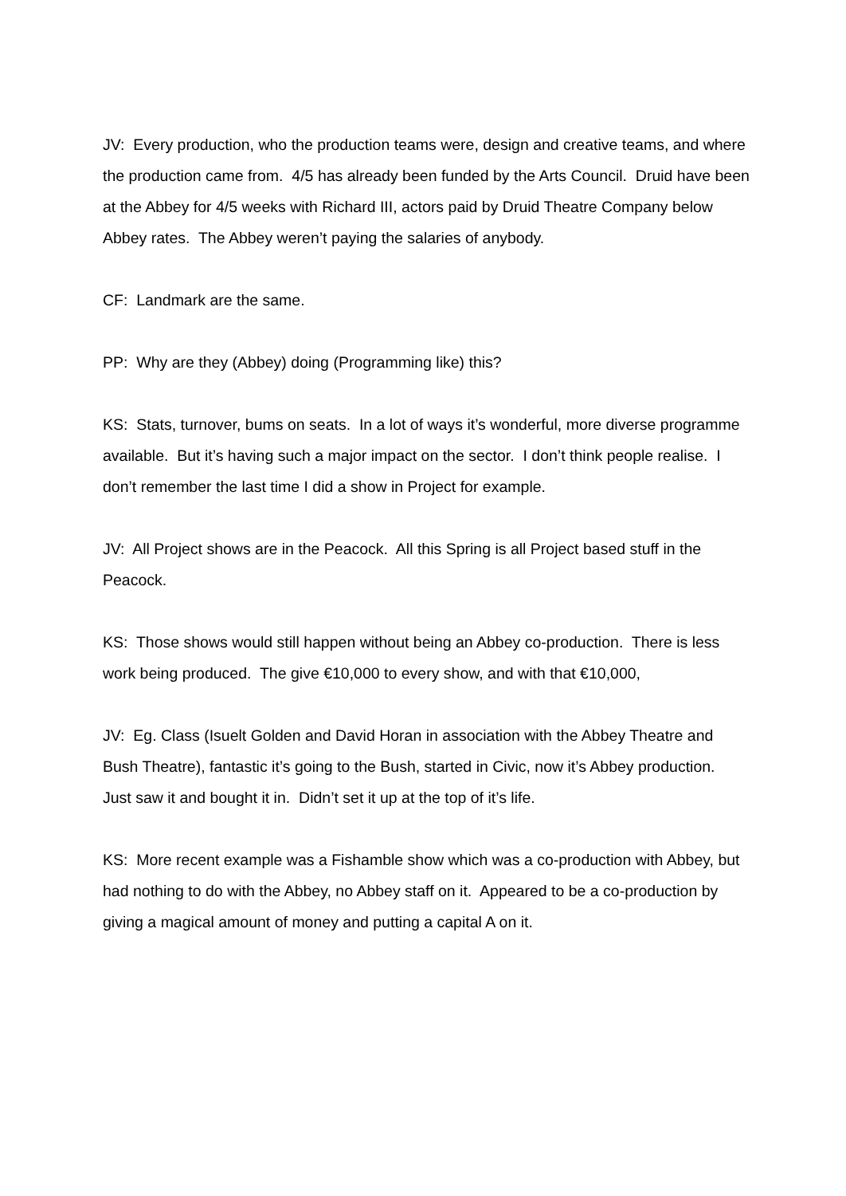JV: Every production, who the production teams were, design and creative teams, and where the production came from. 4/5 has already been funded by the Arts Council. Druid have been at the Abbey for 4/5 weeks with Richard III, actors paid by Druid Theatre Company below Abbey rates. The Abbey weren’t paying the salaries of anybody.
CF: Landmark are the same.
PP: Why are they (Abbey) doing (Programming like) this?
KS: Stats, turnover, bums on seats. In a lot of ways it’s wonderful, more diverse programme available. But it’s having such a major impact on the sector. I don’t think people realise. I don’t remember the last time I did a show in Project for example.
JV: All Project shows are in the Peacock. All this Spring is all Project based stuff in the Peacock.
KS: Those shows would still happen without being an Abbey co-production. There is less work being produced. The give €10,000 to every show, and with that €10,000,
JV: Eg. Class (Isuelt Golden and David Horan in association with the Abbey Theatre and Bush Theatre), fantastic it’s going to the Bush, started in Civic, now it’s Abbey production. Just saw it and bought it in. Didn’t set it up at the top of it’s life.
KS: More recent example was a Fishamble show which was a co-production with Abbey, but had nothing to do with the Abbey, no Abbey staff on it. Appeared to be a co-production by giving a magical amount of money and putting a capital A on it.